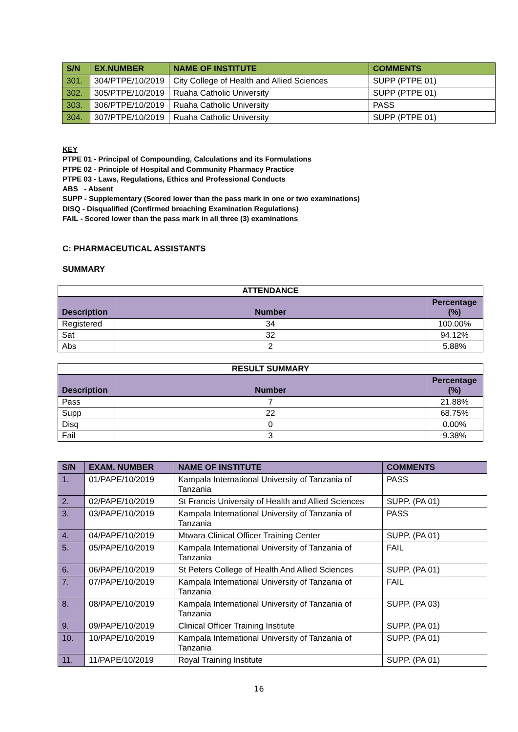| S/N | EX.NUMBER | NAME OF INSTITUTE | COMMENTS |
| --- | --- | --- | --- |
| 301. | 304/PTPE/10/2019 | City College of Health and Allied Sciences | SUPP (PTPE 01) |
| 302. | 305/PTPE/10/2019 | Ruaha Catholic University | SUPP (PTPE 01) |
| 303. | 306/PTPE/10/2019 | Ruaha Catholic University | PASS |
| 304. | 307/PTPE/10/2019 | Ruaha Catholic University | SUPP (PTPE 01) |
KEY
PTPE 01 - Principal of Compounding, Calculations and its Formulations
PTPE 02 - Principle of Hospital and Community Pharmacy Practice
PTPE 03 - Laws, Regulations, Ethics and Professional Conducts
ABS - Absent
SUPP - Supplementary (Scored lower than the pass mark in one or two examinations)
DISQ - Disqualified (Confirmed breaching Examination Regulations)
FAIL - Scored lower than the pass mark in all three (3) examinations
C: PHARMACEUTICAL ASSISTANTS
SUMMARY
| ATTENDANCE | | |
| Description | Number | Percentage (%) |
| Registered | 34 | 100.00% |
| Sat | 32 | 94.12% |
| Abs | 2 | 5.88% |
| RESULT SUMMARY | | |
| Description | Number | Percentage (%) |
| Pass | 7 | 21.88% |
| Supp | 22 | 68.75% |
| Disq | 0 | 0.00% |
| Fail | 3 | 9.38% |
| S/N | EXAM. NUMBER | NAME OF INSTITUTE | COMMENTS |
| --- | --- | --- | --- |
| 1. | 01/PAPE/10/2019 | Kampala International University of Tanzania of Tanzania | PASS |
| 2. | 02/PAPE/10/2019 | St Francis University of Health and Allied Sciences | SUPP. (PA 01) |
| 3. | 03/PAPE/10/2019 | Kampala International University of Tanzania of Tanzania | PASS |
| 4. | 04/PAPE/10/2019 | Mtwara Clinical Officer Training Center | SUPP. (PA 01) |
| 5. | 05/PAPE/10/2019 | Kampala International University of Tanzania of Tanzania | FAIL |
| 6. | 06/PAPE/10/2019 | St Peters College of Health And Allied Sciences | SUPP. (PA 01) |
| 7. | 07/PAPE/10/2019 | Kampala International University of Tanzania of Tanzania | FAIL |
| 8. | 08/PAPE/10/2019 | Kampala International University of Tanzania of Tanzania | SUPP. (PA 03) |
| 9. | 09/PAPE/10/2019 | Clinical Officer Training Institute | SUPP. (PA 01) |
| 10. | 10/PAPE/10/2019 | Kampala International University of Tanzania of Tanzania | SUPP. (PA 01) |
| 11. | 11/PAPE/10/2019 | Royal Training Institute | SUPP. (PA 01) |
16